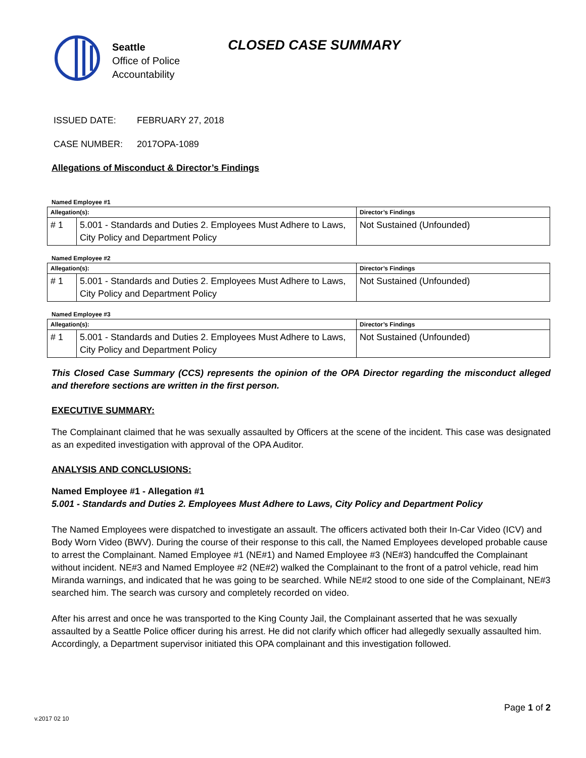Seattle
Office of Police
Accountability
CLOSED CASE SUMMARY
ISSUED DATE: FEBRUARY 27, 2018
CASE NUMBER: 2017OPA-1089
Allegations of Misconduct & Director’s Findings
Named Employee #1
| Allegation(s): | | Director’s Findings |
| --- | --- | --- |
| # 1 | 5.001 - Standards and Duties 2. Employees Must Adhere to Laws, City Policy and Department Policy | Not Sustained (Unfounded) |
Named Employee #2
| Allegation(s): | | Director’s Findings |
| --- | --- | --- |
| # 1 | 5.001 - Standards and Duties 2. Employees Must Adhere to Laws, City Policy and Department Policy | Not Sustained (Unfounded) |
Named Employee #3
| Allegation(s): | | Director’s Findings |
| --- | --- | --- |
| # 1 | 5.001 - Standards and Duties 2. Employees Must Adhere to Laws, City Policy and Department Policy | Not Sustained (Unfounded) |
This Closed Case Summary (CCS) represents the opinion of the OPA Director regarding the misconduct alleged and therefore sections are written in the first person.
EXECUTIVE SUMMARY:
The Complainant claimed that he was sexually assaulted by Officers at the scene of the incident. This case was designated as an expedited investigation with approval of the OPA Auditor.
ANALYSIS AND CONCLUSIONS:
Named Employee #1 - Allegation #1
5.001 - Standards and Duties 2. Employees Must Adhere to Laws, City Policy and Department Policy
The Named Employees were dispatched to investigate an assault. The officers activated both their In-Car Video (ICV) and Body Worn Video (BWV). During the course of their response to this call, the Named Employees developed probable cause to arrest the Complainant. Named Employee #1 (NE#1) and Named Employee #3 (NE#3) handcuffed the Complainant without incident. NE#3 and Named Employee #2 (NE#2) walked the Complainant to the front of a patrol vehicle, read him Miranda warnings, and indicated that he was going to be searched. While NE#2 stood to one side of the Complainant, NE#3 searched him. The search was cursory and completely recorded on video.
After his arrest and once he was transported to the King County Jail, the Complainant asserted that he was sexually assaulted by a Seattle Police officer during his arrest. He did not clarify which officer had allegedly sexually assaulted him. Accordingly, a Department supervisor initiated this OPA complainant and this investigation followed.
Page 1 of 2
v.2017 02 10